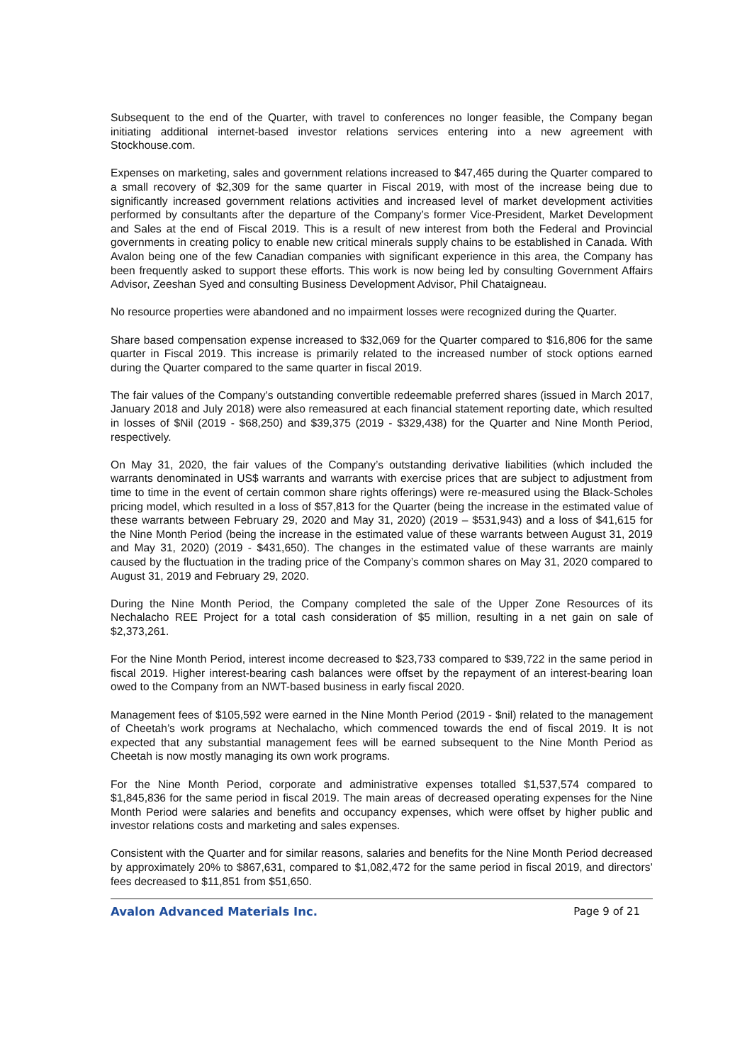Subsequent to the end of the Quarter, with travel to conferences no longer feasible, the Company began initiating additional internet-based investor relations services entering into a new agreement with Stockhouse.com.
Expenses on marketing, sales and government relations increased to $47,465 during the Quarter compared to a small recovery of $2,309 for the same quarter in Fiscal 2019, with most of the increase being due to significantly increased government relations activities and increased level of market development activities performed by consultants after the departure of the Company’s former Vice-President, Market Development and Sales at the end of Fiscal 2019. This is a result of new interest from both the Federal and Provincial governments in creating policy to enable new critical minerals supply chains to be established in Canada. With Avalon being one of the few Canadian companies with significant experience in this area, the Company has been frequently asked to support these efforts. This work is now being led by consulting Government Affairs Advisor, Zeeshan Syed and consulting Business Development Advisor, Phil Chataigneau.
No resource properties were abandoned and no impairment losses were recognized during the Quarter.
Share based compensation expense increased to $32,069 for the Quarter compared to $16,806 for the same quarter in Fiscal 2019. This increase is primarily related to the increased number of stock options earned during the Quarter compared to the same quarter in fiscal 2019.
The fair values of the Company’s outstanding convertible redeemable preferred shares (issued in March 2017, January 2018 and July 2018) were also remeasured at each financial statement reporting date, which resulted in losses of $Nil (2019 - $68,250) and $39,375 (2019 - $329,438) for the Quarter and Nine Month Period, respectively.
On May 31, 2020, the fair values of the Company’s outstanding derivative liabilities (which included the warrants denominated in US$ warrants and warrants with exercise prices that are subject to adjustment from time to time in the event of certain common share rights offerings) were re-measured using the Black-Scholes pricing model, which resulted in a loss of $57,813 for the Quarter (being the increase in the estimated value of these warrants between February 29, 2020 and May 31, 2020) (2019 – $531,943) and a loss of $41,615 for the Nine Month Period (being the increase in the estimated value of these warrants between August 31, 2019 and May 31, 2020) (2019 - $431,650). The changes in the estimated value of these warrants are mainly caused by the fluctuation in the trading price of the Company’s common shares on May 31, 2020 compared to August 31, 2019 and February 29, 2020.
During the Nine Month Period, the Company completed the sale of the Upper Zone Resources of its Nechalacho REE Project for a total cash consideration of $5 million, resulting in a net gain on sale of $2,373,261.
For the Nine Month Period, interest income decreased to $23,733 compared to $39,722 in the same period in fiscal 2019. Higher interest-bearing cash balances were offset by the repayment of an interest-bearing loan owed to the Company from an NWT-based business in early fiscal 2020.
Management fees of $105,592 were earned in the Nine Month Period (2019 - $nil) related to the management of Cheetah’s work programs at Nechalacho, which commenced towards the end of fiscal 2019. It is not expected that any substantial management fees will be earned subsequent to the Nine Month Period as Cheetah is now mostly managing its own work programs.
For the Nine Month Period, corporate and administrative expenses totalled $1,537,574 compared to $1,845,836 for the same period in fiscal 2019. The main areas of decreased operating expenses for the Nine Month Period were salaries and benefits and occupancy expenses, which were offset by higher public and investor relations costs and marketing and sales expenses.
Consistent with the Quarter and for similar reasons, salaries and benefits for the Nine Month Period decreased by approximately 20% to $867,631, compared to $1,082,472 for the same period in fiscal 2019, and directors’ fees decreased to $11,851 from $51,650.
Avalon Advanced Materials Inc. Page 9 of 21